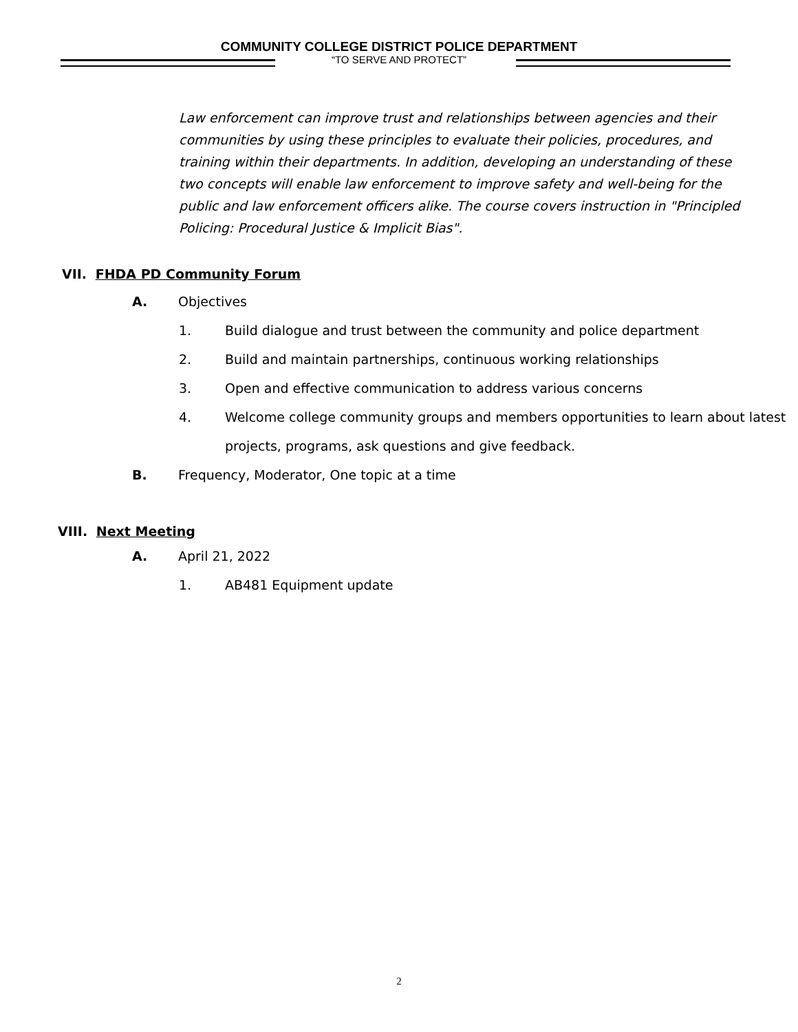COMMUNITY COLLEGE DISTRICT POLICE DEPARTMENT
“TO SERVE AND PROTECT”
Law enforcement can improve trust and relationships between agencies and their communities by using these principles to evaluate their policies, procedures, and training within their departments. In addition, developing an understanding of these two concepts will enable law enforcement to improve safety and well-being for the public and law enforcement officers alike. The course covers instruction in "Principled Policing: Procedural Justice & Implicit Bias".
VII. FHDA PD Community Forum
A. Objectives
1. Build dialogue and trust between the community and police department
2. Build and maintain partnerships, continuous working relationships
3. Open and effective communication to address various concerns
4. Welcome college community groups and members opportunities to learn about latest projects, programs, ask questions and give feedback.
B. Frequency, Moderator, One topic at a time
VIII. Next Meeting
A. April 21, 2022
1. AB481 Equipment update
2